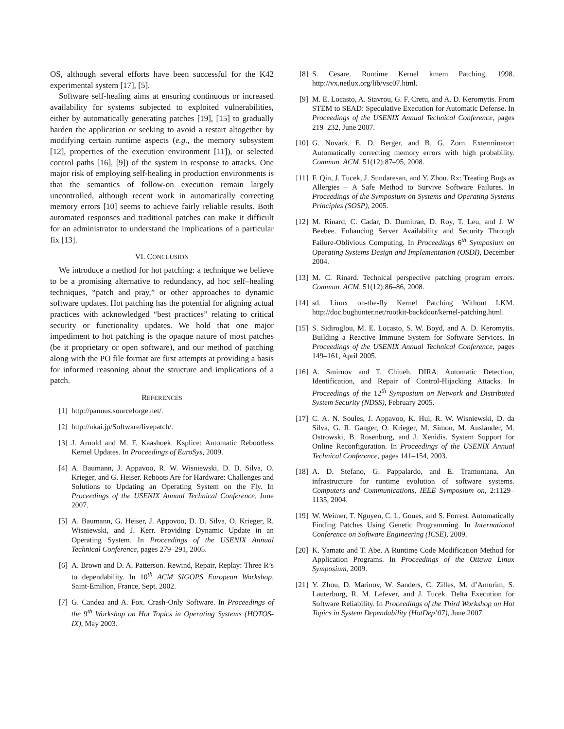OS, although several efforts have been successful for the K42 experimental system [17], [5].
Software self-healing aims at ensuring continuous or increased availability for systems subjected to exploited vulnerabilities, either by automatically generating patches [19], [15] to gradually harden the application or seeking to avoid a restart altogether by modifying certain runtime aspects (e.g., the memory subsystem [12], properties of the execution environment [11]), or selected control paths [16], [9]) of the system in response to attacks. One major risk of employing self-healing in production environments is that the semantics of follow-on execution remain largely uncontrolled, although recent work in automatically correcting memory errors [10] seems to achieve fairly reliable results. Both automated responses and traditional patches can make it difficult for an administrator to understand the implications of a particular fix [13].
VI. CONCLUSION
We introduce a method for hot patching: a technique we believe to be a promising alternative to redundancy, ad hoc self–healing techniques, “patch and pray,” or other approaches to dynamic software updates. Hot patching has the potential for aligning actual practices with acknowledged “best practices” relating to critical security or functionality updates. We hold that one major impediment to hot patching is the opaque nature of most patches (be it proprietary or open software), and our method of patching along with the PO file format are first attempts at providing a basis for informed reasoning about the structure and implications of a patch.
REFERENCES
[1] http://pannus.sourceforge.net/.
[2] http://ukai.jp/Software/livepatch/.
[3] J. Arnold and M. F. Kaashoek. Ksplice: Automatic Rebootless Kernel Updates. In Proceedings of EuroSys, 2009.
[4] A. Baumann, J. Appavoo, R. W. Wisniewski, D. D. Silva, O. Krieger, and G. Heiser. Reboots Are for Hardware: Challenges and Solutions to Updating an Operating System on the Fly. In Proceedings of the USENIX Annual Technical Conference, June 2007.
[5] A. Baumann, G. Heiser, J. Appovoo, D. D. Silva, O. Krieger, R. Wisniewski, and J. Kerr. Providing Dynamic Update in an Operating System. In Proceedings of the USENIX Annual Technical Conference, pages 279–291, 2005.
[6] A. Brown and D. A. Patterson. Rewind, Repair, Replay: Three R’s to dependability. In 10<sup>th</sup> ACM SIGOPS European Workshop, Saint-Emilion, France, Sept. 2002.
[7] G. Candea and A. Fox. Crash-Only Software. In Proceedings of the 9<sup>th</sup> Workshop on Hot Topics in Operating Systems (HOTOS-IX), May 2003.
[8] S. Cesare. Runtime Kernel kmem Patching, 1998. http://vx.netlux.org/lib/vsc07.html.
[9] M. E. Locasto, A. Stavrou, G. F. Cretu, and A. D. Keromytis. From STEM to SEAD: Speculative Execution for Automatic Defense. In Proceedings of the USENIX Annual Technical Conference, pages 219–232, June 2007.
[10] G. Novark, E. D. Berger, and B. G. Zorn. Exterminator: Automatically correcting memory errors with high probability. Commun. ACM, 51(12):87–95, 2008.
[11] F. Qin, J. Tucek, J. Sundaresan, and Y. Zhou. Rx: Treating Bugs as Allergies – A Safe Method to Survive Software Failures. In Proceedings of the Symposium on Systems and Operating Systems Principles (SOSP), 2005.
[12] M. Rinard, C. Cadar, D. Dumitran, D. Roy, T. Leu, and J. W Beebee. Enhancing Server Availability and Security Through Failure-Oblivious Computing. In Proceedings 6<sup>th</sup> Symposium on Operating Systems Design and Implementation (OSDI), December 2004.
[13] M. C. Rinard. Technical perspective patching program errors. Commun. ACM, 51(12):86–86, 2008.
[14] sd. Linux on-the-fly Kernel Patching Without LKM. http://doc.bughunter.net/rootkit-backdoor/kernel-patching.html.
[15] S. Sidiroglou, M. E. Locasto, S. W. Boyd, and A. D. Keromytis. Building a Reactive Immune System for Software Services. In Proceedings of the USENIX Annual Technical Conference, pages 149–161, April 2005.
[16] A. Smirnov and T. Chiueh. DIRA: Automatic Detection, Identification, and Repair of Control-Hijacking Attacks. In Proceedings of the 12<sup>th</sup> Symposium on Network and Distributed System Security (NDSS), February 2005.
[17] C. A. N. Soules, J. Appavoo, K. Hui, R. W. Wisniewski, D. da Silva, G. R. Ganger, O. Krieger, M. Simon, M. Auslander, M. Ostrowski, B. Rosenburg, and J. Xenidis. System Support for Online Reconfiguration. In Proceedings of the USENIX Annual Technical Conference, pages 141–154, 2003.
[18] A. D. Stefano, G. Pappalardo, and E. Tramontana. An infrastructure for runtime evolution of software systems. Computers and Communications, IEEE Symposium on, 2:1129–1135, 2004.
[19] W. Weimer, T. Nguyen, C. L. Goues, and S. Forrest. Automatically Finding Patches Using Genetic Programming. In International Conference on Software Engineering (ICSE), 2009.
[20] K. Yamato and T. Abe. A Runtime Code Modification Method for Application Programs. In Proceedings of the Ottawa Linux Symposium, 2009.
[21] Y. Zhou, D. Marinov, W. Sanders, C. Zilles, M. d’Amorim, S. Lauterburg, R. M. Lefever, and J. Tucek. Delta Execution for Software Reliability. In Proceedings of the Third Workshop on Hot Topics in System Dependability (HotDep’07), June 2007.